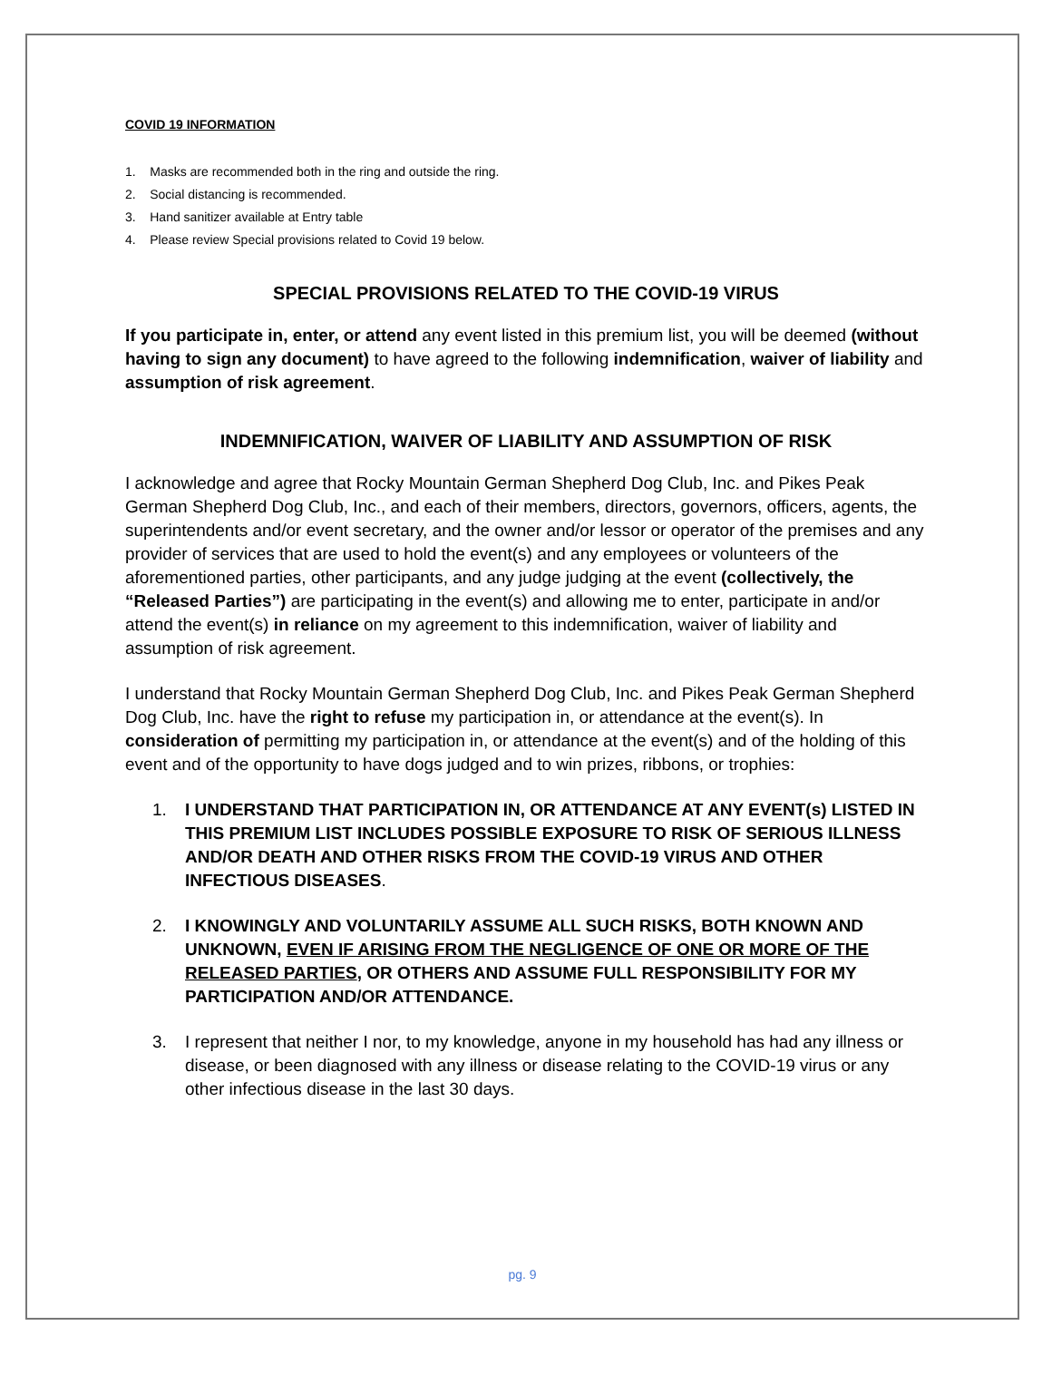COVID 19 INFORMATION
1. Masks are recommended both in the ring and outside the ring.
2. Social distancing is recommended.
3. Hand sanitizer available at Entry table
4. Please review Special provisions related to Covid 19 below.
SPECIAL PROVISIONS RELATED TO THE COVID-19 VIRUS
If you participate in, enter, or attend any event listed in this premium list, you will be deemed (without having to sign any document) to have agreed to the following indemnification, waiver of liability and assumption of risk agreement.
INDEMNIFICATION, WAIVER OF LIABILITY AND ASSUMPTION OF RISK
I acknowledge and agree that Rocky Mountain German Shepherd Dog Club, Inc. and Pikes Peak German Shepherd Dog Club, Inc., and each of their members, directors, governors, officers, agents, the superintendents and/or event secretary, and the owner and/or lessor or operator of the premises and any provider of services that are used to hold the event(s) and any employees or volunteers of the aforementioned parties, other participants, and any judge judging at the event (collectively, the “Released Parties”) are participating in the event(s) and allowing me to enter, participate in and/or attend the event(s) in reliance on my agreement to this indemnification, waiver of liability and assumption of risk agreement.
I understand that Rocky Mountain German Shepherd Dog Club, Inc. and Pikes Peak German Shepherd Dog Club, Inc. have the right to refuse my participation in, or attendance at the event(s). In consideration of permitting my participation in, or attendance at the event(s) and of the holding of this event and of the opportunity to have dogs judged and to win prizes, ribbons, or trophies:
1. I UNDERSTAND THAT PARTICIPATION IN, OR ATTENDANCE AT ANY EVENT(s) LISTED IN THIS PREMIUM LIST INCLUDES POSSIBLE EXPOSURE TO RISK OF SERIOUS ILLNESS AND/OR DEATH AND OTHER RISKS FROM THE COVID-19 VIRUS AND OTHER INFECTIOUS DISEASES.
2. I KNOWINGLY AND VOLUNTARILY ASSUME ALL SUCH RISKS, BOTH KNOWN AND UNKNOWN, EVEN IF ARISING FROM THE NEGLIGENCE OF ONE OR MORE OF THE RELEASED PARTIES, OR OTHERS AND ASSUME FULL RESPONSIBILITY FOR MY PARTICIPATION AND/OR ATTENDANCE.
3. I represent that neither I nor, to my knowledge, anyone in my household has had any illness or disease, or been diagnosed with any illness or disease relating to the COVID-19 virus or any other infectious disease in the last 30 days.
pg. 9